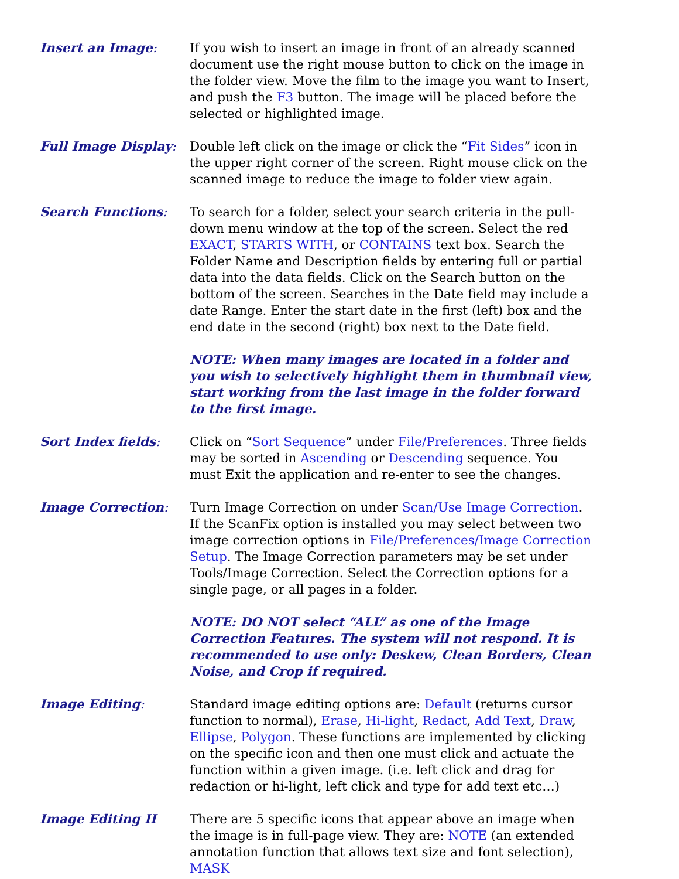Insert an Image: If you wish to insert an image in front of an already scanned document use the right mouse button to click on the image in the folder view. Move the film to the image you want to Insert, and push the F3 button. The image will be placed before the selected or highlighted image.
Full Image Display: Double left click on the image or click the “Fit Sides” icon in the upper right corner of the screen. Right mouse click on the scanned image to reduce the image to folder view again.
Search Functions: To search for a folder, select your search criteria in the pull-down menu window at the top of the screen. Select the red EXACT, STARTS WITH, or CONTAINS text box. Search the Folder Name and Description fields by entering full or partial data into the data fields. Click on the Search button on the bottom of the screen. Searches in the Date field may include a date Range. Enter the start date in the first (left) box and the end date in the second (right) box next to the Date field.
NOTE: When many images are located in a folder and you wish to selectively highlight them in thumbnail view, start working from the last image in the folder forward to the first image.
Sort Index fields: Click on “Sort Sequence” under File/Preferences. Three fields may be sorted in Ascending or Descending sequence. You must Exit the application and re-enter to see the changes.
Image Correction: Turn Image Correction on under Scan/Use Image Correction. If the ScanFix option is installed you may select between two image correction options in File/Preferences/Image Correction Setup. The Image Correction parameters may be set under Tools/Image Correction. Select the Correction options for a single page, or all pages in a folder.
NOTE: DO NOT select “ALL” as one of the Image Correction Features. The system will not respond. It is recommended to use only: Deskew, Clean Borders, Clean Noise, and Crop if required.
Image Editing: Standard image editing options are: Default (returns cursor function to normal), Erase, Hi-light, Redact, Add Text, Draw, Ellipse, Polygon. These functions are implemented by clicking on the specific icon and then one must click and actuate the function within a given image. (i.e. left click and drag for redaction or hi-light, left click and type for add text etc…)
Image Editing II There are 5 specific icons that appear above an image when the image is in full-page view. They are: NOTE (an extended annotation function that allows text size and font selection), MASK